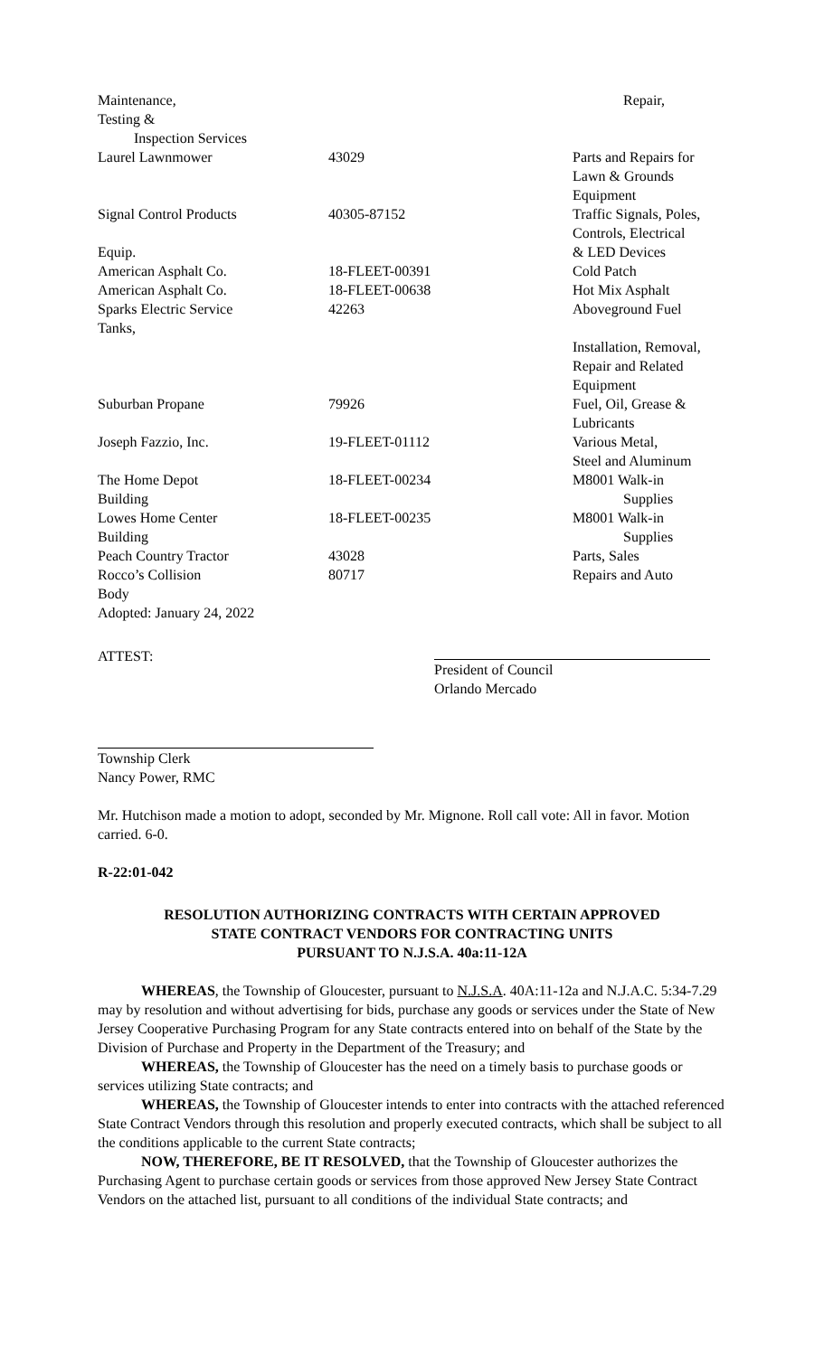| Maintenance, | | Repair, |
| Testing & | | |
| Inspection Services | | |
| Laurel Lawnmower | 43029 | Parts and Repairs for Lawn & Grounds Equipment |
| Signal Control Products Equip. | 40305-87152 | Traffic Signals, Poles, Controls, Electrical & LED Devices |
| American Asphalt Co. | 18-FLEET-00391 | Cold Patch |
| American Asphalt Co. | 18-FLEET-00638 | Hot Mix Asphalt |
| Sparks Electric Service Tanks, | 42263 | Aboveground Fuel Installation, Removal, Repair and Related Equipment |
| Suburban Propane | 79926 | Fuel, Oil, Grease & Lubricants |
| Joseph Fazzio, Inc. | 19-FLEET-01112 | Various Metal, Steel and Aluminum |
| The Home Depot Building | 18-FLEET-00234 | M8001 Walk-in Supplies |
| Lowes Home Center Building | 18-FLEET-00235 | M8001 Walk-in Supplies |
| Peach Country Tractor | 43028 | Parts, Sales |
| Rocco’s Collision Body | 80717 | Repairs and Auto |
Adopted: January 24, 2022
ATTEST: President of Council
Orlando Mercado
Township Clerk
Nancy Power, RMC
Mr. Hutchison made a motion to adopt, seconded by Mr. Mignone. Roll call vote: All in favor. Motion carried. 6-0.
R-22:01-042
RESOLUTION AUTHORIZING CONTRACTS WITH CERTAIN APPROVED
STATE CONTRACT VENDORS FOR CONTRACTING UNITS
PURSUANT TO N.J.S.A. 40a:11-12A
WHEREAS, the Township of Gloucester, pursuant to N.J.S.A. 40A:11-12a and N.J.A.C. 5:34-7.29 may by resolution and without advertising for bids, purchase any goods or services under the State of New Jersey Cooperative Purchasing Program for any State contracts entered into on behalf of the State by the Division of Purchase and Property in the Department of the Treasury; and
WHEREAS, the Township of Gloucester has the need on a timely basis to purchase goods or services utilizing State contracts; and
WHEREAS, the Township of Gloucester intends to enter into contracts with the attached referenced State Contract Vendors through this resolution and properly executed contracts, which shall be subject to all the conditions applicable to the current State contracts;
NOW, THEREFORE, BE IT RESOLVED, that the Township of Gloucester authorizes the Purchasing Agent to purchase certain goods or services from those approved New Jersey State Contract Vendors on the attached list, pursuant to all conditions of the individual State contracts; and